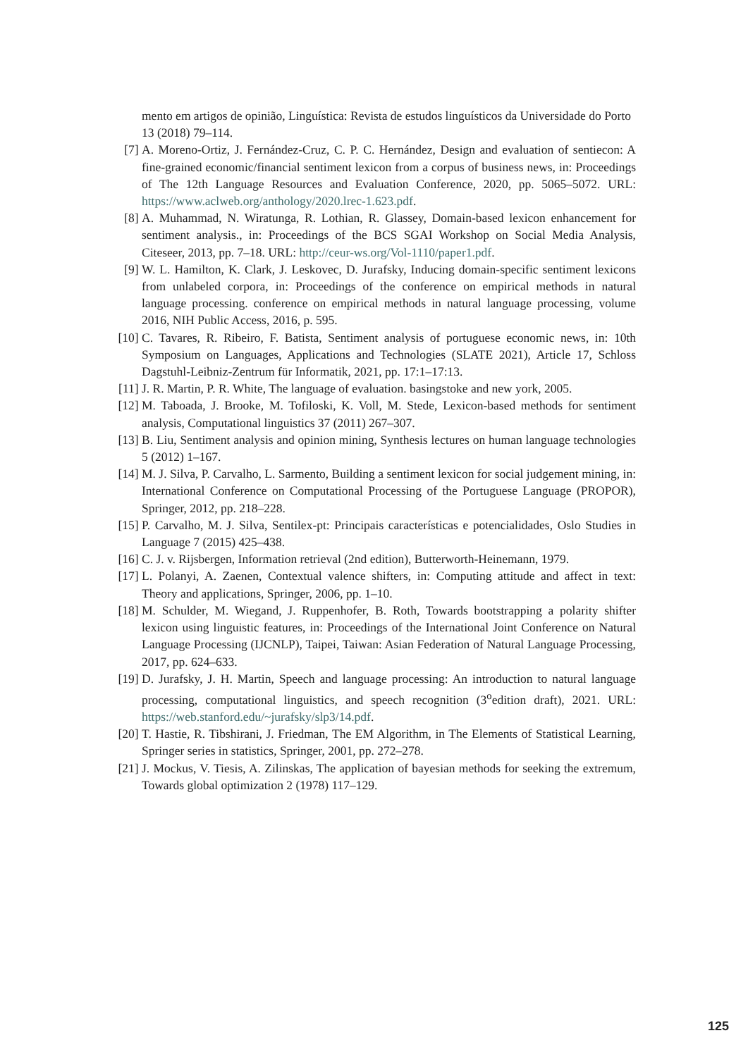mento em artigos de opinião, Linguística: Revista de estudos linguísticos da Universidade do Porto 13 (2018) 79–114.
[7] A. Moreno-Ortiz, J. Fernández-Cruz, C. P. C. Hernández, Design and evaluation of sentiecon: A fine-grained economic/financial sentiment lexicon from a corpus of business news, in: Proceedings of The 12th Language Resources and Evaluation Conference, 2020, pp. 5065–5072. URL: https://www.aclweb.org/anthology/2020.lrec-1.623.pdf.
[8] A. Muhammad, N. Wiratunga, R. Lothian, R. Glassey, Domain-based lexicon enhancement for sentiment analysis., in: Proceedings of the BCS SGAI Workshop on Social Media Analysis, Citeseer, 2013, pp. 7–18. URL: http://ceur-ws.org/Vol-1110/paper1.pdf.
[9] W. L. Hamilton, K. Clark, J. Leskovec, D. Jurafsky, Inducing domain-specific sentiment lexicons from unlabeled corpora, in: Proceedings of the conference on empirical methods in natural language processing. conference on empirical methods in natural language processing, volume 2016, NIH Public Access, 2016, p. 595.
[10] C. Tavares, R. Ribeiro, F. Batista, Sentiment analysis of portuguese economic news, in: 10th Symposium on Languages, Applications and Technologies (SLATE 2021), Article 17, Schloss Dagstuhl-Leibniz-Zentrum für Informatik, 2021, pp. 17:1–17:13.
[11] J. R. Martin, P. R. White, The language of evaluation. basingstoke and new york, 2005.
[12] M. Taboada, J. Brooke, M. Tofiloski, K. Voll, M. Stede, Lexicon-based methods for sentiment analysis, Computational linguistics 37 (2011) 267–307.
[13] B. Liu, Sentiment analysis and opinion mining, Synthesis lectures on human language technologies 5 (2012) 1–167.
[14] M. J. Silva, P. Carvalho, L. Sarmento, Building a sentiment lexicon for social judgement mining, in: International Conference on Computational Processing of the Portuguese Language (PROPOR), Springer, 2012, pp. 218–228.
[15] P. Carvalho, M. J. Silva, Sentilex-pt: Principais características e potencialidades, Oslo Studies in Language 7 (2015) 425–438.
[16] C. J. v. Rijsbergen, Information retrieval (2nd edition), Butterworth-Heinemann, 1979.
[17] L. Polanyi, A. Zaenen, Contextual valence shifters, in: Computing attitude and affect in text: Theory and applications, Springer, 2006, pp. 1–10.
[18] M. Schulder, M. Wiegand, J. Ruppenhofer, B. Roth, Towards bootstrapping a polarity shifter lexicon using linguistic features, in: Proceedings of the International Joint Conference on Natural Language Processing (IJCNLP), Taipei, Taiwan: Asian Federation of Natural Language Processing, 2017, pp. 624–633.
[19] D. Jurafsky, J. H. Martin, Speech and language processing: An introduction to natural language processing, computational linguistics, and speech recognition (3<sup>o</sup>edition draft), 2021. URL: https://web.stanford.edu/~jurafsky/slp3/14.pdf.
[20] T. Hastie, R. Tibshirani, J. Friedman, The EM Algorithm, in The Elements of Statistical Learning, Springer series in statistics, Springer, 2001, pp. 272–278.
[21] J. Mockus, V. Tiesis, A. Zilinskas, The application of bayesian methods for seeking the extremum, Towards global optimization 2 (1978) 117–129.
125